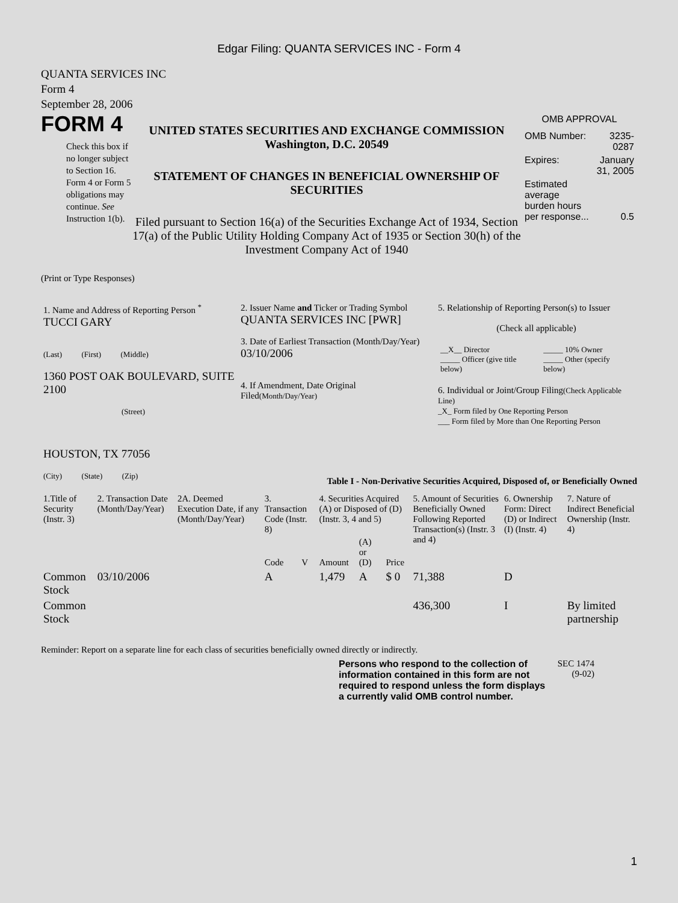Edgar Filing: QUANTA SERVICES INC - Form 4
QUANTA SERVICES INC
Form 4
September 28, 2006
FORM 4
Check this box if no longer subject to Section 16. Form 4 or Form 5 obligations may continue. See Instruction 1(b).
UNITED STATES SECURITIES AND EXCHANGE COMMISSION
Washington, D.C. 20549
STATEMENT OF CHANGES IN BENEFICIAL OWNERSHIP OF SECURITIES
Filed pursuant to Section 16(a) of the Securities Exchange Act of 1934, Section 17(a) of the Public Utility Holding Company Act of 1935 or Section 30(h) of the Investment Company Act of 1940
OMB APPROVAL
| OMB Number: | 3235-0287 |
| Expires: | January 31, 2005 |
| Estimated average burden hours per response... | 0.5 |
(Print or Type Responses)
| 1. Name and Address of Reporting Person <sup>*</sup> TUCCI GARY (Last) (First) (Middle) 1360 POST OAK BOULEVARD, SUITE 2100 (Street) HOUSTON, TX 77056 (City) (State) (Zip) | 2. Issuer Name and Ticker or Trading Symbol QUANTA SERVICES INC [PWR] 3. Date of Earliest Transaction (Month/Day/Year) 03/10/2006 4. If Amendment, Date Original Filed (Month/Day/Year) | 5. Relationship of Reporting Person(s) to Issuer (Check all applicable) / __X__ Director _____ Officer (give title below) / _____ 10% Owner _____ Other (specify below) / 6. Individual or Joint/Group Filing (Check Applicable Line) _X_ Form filed by One Reporting Person ___ Form filed by More than One Reporting Person |
Table I - Non-Derivative Securities Acquired, Disposed of, or Beneficially Owned
| 1.Title of Security (Instr. 3) | 2. Transaction Date (Month/Day/Year) | 2A. Deemed Execution Date, if any (Month/Day/Year) | 3. Transaction Code (Instr. 8) | | 4. Securities Acquired (A) or Disposed of (D) (Instr. 3, 4 and 5) | | | 5. Amount of Securities Beneficially Owned Following Reported Transaction(s) (Instr. 3 and 4) | 6. Ownership Form: Direct (D) or Indirect (I) (Instr. 4) | 7. Nature of Indirect Beneficial Ownership (Instr. 4) |
| --- | --- | --- | --- | --- | --- | --- | --- | --- | --- | --- |
| | | | Code | V | Amount | (A) or (D) | Price | | | |
| Common Stock | 03/10/2006 | | A | | 1,479 | A | $ 0 | 71,388 | D | |
| Common Stock | | | | | | | | 436,300 | I | By limited partnership |
Reminder: Report on a separate line for each class of securities beneficially owned directly or indirectly.
Persons who respond to the collection of information contained in this form are not required to respond unless the form displays a currently valid OMB control number.
SEC 1474
(9-02)
1